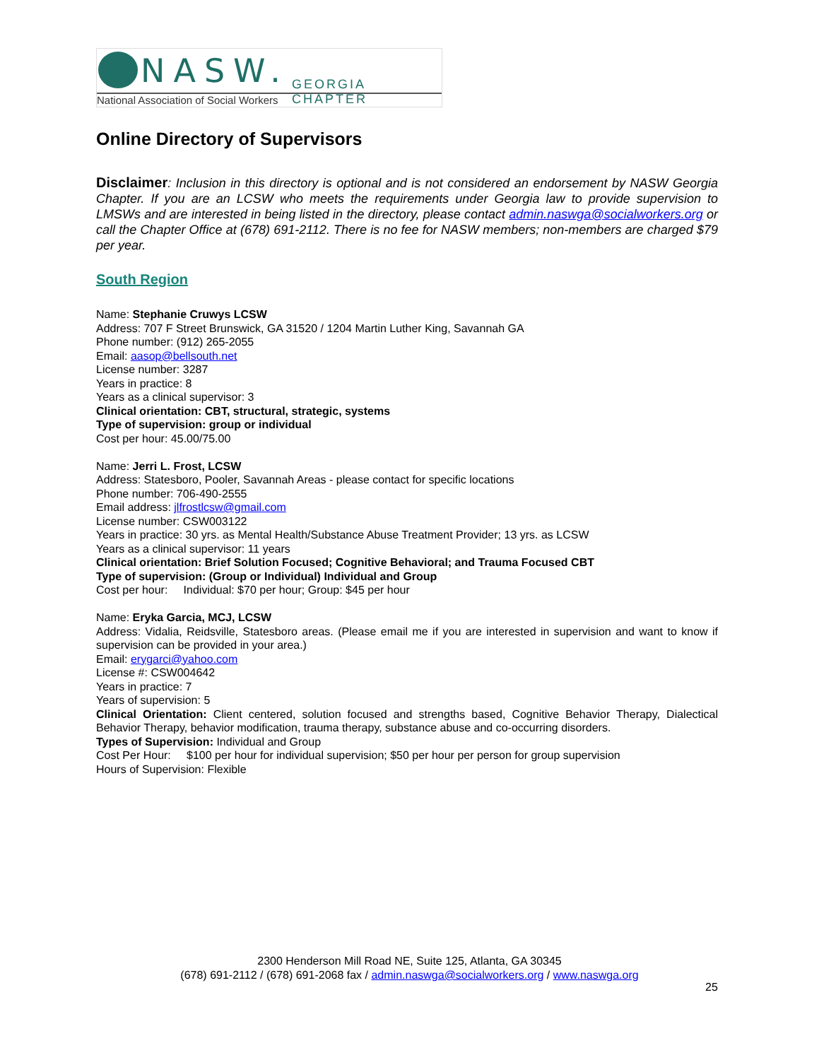NASW. GEORGIA CHAPTER
National Association of Social Workers
Online Directory of Supervisors
Disclaimer: Inclusion in this directory is optional and is not considered an endorsement by NASW Georgia Chapter. If you are an LCSW who meets the requirements under Georgia law to provide supervision to LMSWs and are interested in being listed in the directory, please contact admin.naswga@socialworkers.org or call the Chapter Office at (678) 691-2112. There is no fee for NASW members; non-members are charged $79 per year.
South Region
Name: Stephanie Cruwys LCSW
Address: 707 F Street Brunswick, GA 31520 / 1204 Martin Luther King, Savannah GA
Phone number: (912) 265-2055
Email: aasop@bellsouth.net
License number: 3287
Years in practice: 8
Years as a clinical supervisor: 3
Clinical orientation: CBT, structural, strategic, systems
Type of supervision: group or individual
Cost per hour: 45.00/75.00
Name: Jerri L. Frost, LCSW
Address: Statesboro, Pooler, Savannah Areas - please contact for specific locations
Phone number: 706-490-2555
Email address: jlfrostlcsw@gmail.com
License number: CSW003122
Years in practice: 30 yrs. as Mental Health/Substance Abuse Treatment Provider; 13 yrs. as LCSW
Years as a clinical supervisor: 11 years
Clinical orientation: Brief Solution Focused; Cognitive Behavioral; and Trauma Focused CBT
Type of supervision: (Group or Individual) Individual and Group
Cost per hour: Individual: $70 per hour; Group: $45 per hour
Name: Eryka Garcia, MCJ, LCSW
Address: Vidalia, Reidsville, Statesboro areas. (Please email me if you are interested in supervision and want to know if supervision can be provided in your area.)
Email: erygarci@yahoo.com
License #: CSW004642
Years in practice: 7
Years of supervision: 5
Clinical Orientation: Client centered, solution focused and strengths based, Cognitive Behavior Therapy, Dialectical Behavior Therapy, behavior modification, trauma therapy, substance abuse and co-occurring disorders.
Types of Supervision: Individual and Group
Cost Per Hour: $100 per hour for individual supervision; $50 per hour per person for group supervision
Hours of Supervision: Flexible
2300 Henderson Mill Road NE, Suite 125, Atlanta, GA 30345
(678) 691-2112 / (678) 691-2068 fax / admin.naswga@socialworkers.org / www.naswga.org
25